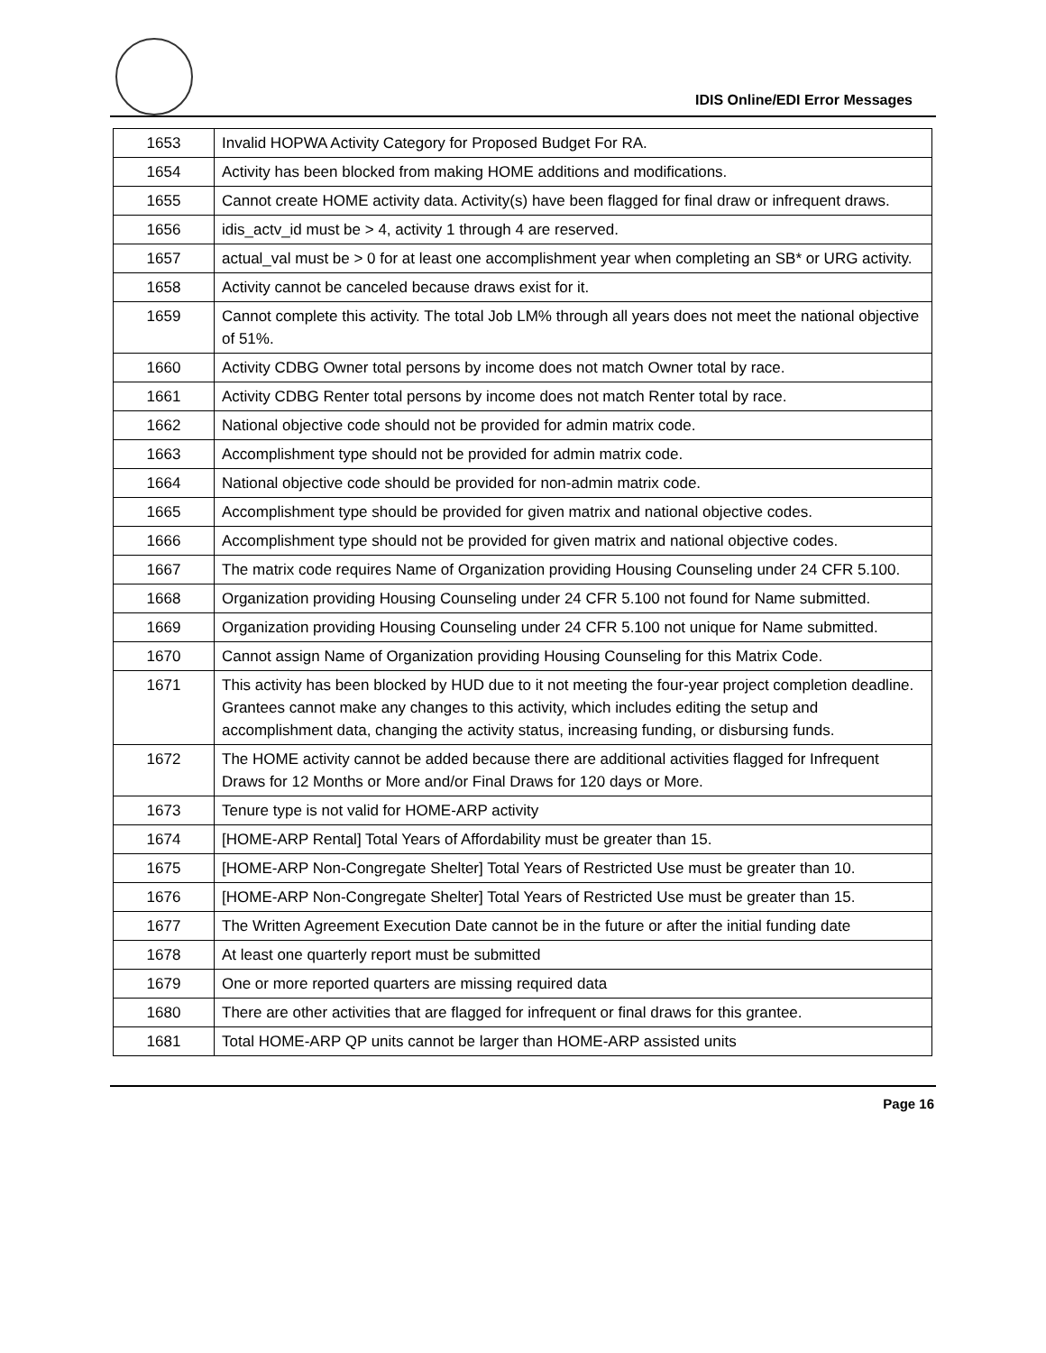IDIS Online/EDI Error Messages
| 1653 | Invalid HOPWA Activity Category for Proposed Budget For RA. |
| 1654 | Activity has been blocked from making HOME additions and modifications. |
| 1655 | Cannot create HOME activity data. Activity(s) have been flagged for final draw or infrequent draws. |
| 1656 | idis_actv_id must be > 4, activity 1 through 4 are reserved. |
| 1657 | actual_val must be > 0 for at least one accomplishment year when completing an SB* or URG activity. |
| 1658 | Activity cannot be canceled because draws exist for it. |
| 1659 | Cannot complete this activity. The total Job LM% through all years does not meet the national objective of 51%. |
| 1660 | Activity CDBG Owner total persons by income does not match Owner total by race. |
| 1661 | Activity CDBG Renter total persons by income does not match Renter total by race. |
| 1662 | National objective code should not be provided for admin matrix code. |
| 1663 | Accomplishment type should not be provided for admin matrix code. |
| 1664 | National objective code should be provided for non-admin matrix code. |
| 1665 | Accomplishment type should be provided for given matrix and national objective codes. |
| 1666 | Accomplishment type should not be provided for given matrix and national objective codes. |
| 1667 | The matrix code requires Name of Organization providing Housing Counseling under 24 CFR 5.100. |
| 1668 | Organization providing Housing Counseling under 24 CFR 5.100 not found for Name submitted. |
| 1669 | Organization providing Housing Counseling under 24 CFR 5.100 not unique for Name submitted. |
| 1670 | Cannot assign Name of Organization providing Housing Counseling for this Matrix Code. |
| 1671 | This activity has been blocked by HUD due to it not meeting the four-year project completion deadline. Grantees cannot make any changes to this activity, which includes editing the setup and accomplishment data, changing the activity status, increasing funding, or disbursing funds. |
| 1672 | The HOME activity cannot be added because there are additional activities flagged for Infrequent Draws for 12 Months or More and/or Final Draws for 120 days or More. |
| 1673 | Tenure type is not valid for HOME-ARP activity |
| 1674 | [HOME-ARP Rental] Total Years of Affordability must be greater than 15. |
| 1675 | [HOME-ARP Non-Congregate Shelter] Total Years of Restricted Use must be greater than 10. |
| 1676 | [HOME-ARP Non-Congregate Shelter] Total Years of Restricted Use must be greater than 15. |
| 1677 | The Written Agreement Execution Date cannot be in the future or after the initial funding date |
| 1678 | At least one quarterly report must be submitted |
| 1679 | One or more reported quarters are missing required data |
| 1680 | There are other activities that are flagged for infrequent or final draws for this grantee. |
| 1681 | Total HOME-ARP QP units cannot be larger than HOME-ARP assisted units |
Page 16